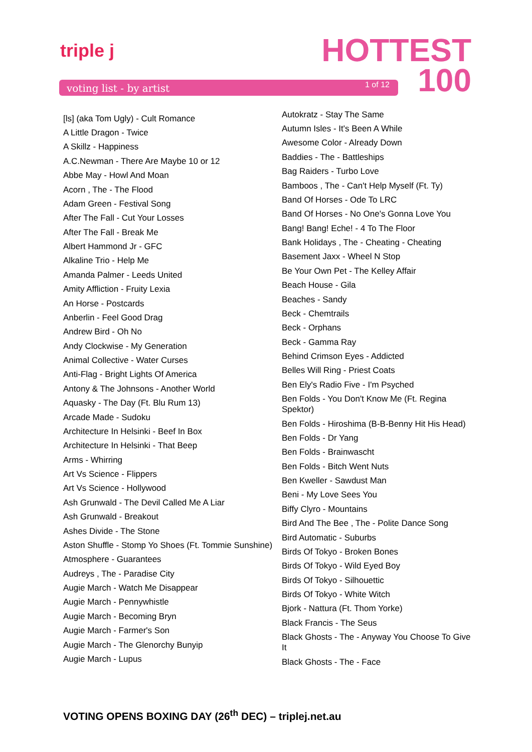triple j
HOTTEST
100
voting list - by artist 1 of 12
[ls] (aka Tom Ugly) - Cult Romance
A Little Dragon - Twice
A Skillz - Happiness
A.C.Newman - There Are Maybe 10 or 12
Abbe May - Howl And Moan
Acorn , The - The Flood
Adam Green - Festival Song
After The Fall - Cut Your Losses
After The Fall - Break Me
Albert Hammond Jr - GFC
Alkaline Trio - Help Me
Amanda Palmer - Leeds United
Amity Affliction - Fruity Lexia
An Horse - Postcards
Anberlin - Feel Good Drag
Andrew Bird - Oh No
Andy Clockwise - My Generation
Animal Collective - Water Curses
Anti-Flag - Bright Lights Of America
Antony & The Johnsons - Another World
Aquasky - The Day (Ft. Blu Rum 13)
Arcade Made - Sudoku
Architecture In Helsinki - Beef In Box
Architecture In Helsinki - That Beep
Arms - Whirring
Art Vs Science - Flippers
Art Vs Science - Hollywood
Ash Grunwald - The Devil Called Me A Liar
Ash Grunwald - Breakout
Ashes Divide - The Stone
Aston Shuffle - Stomp Yo Shoes (Ft. Tommie Sunshine)
Atmosphere - Guarantees
Audreys , The - Paradise City
Augie March - Watch Me Disappear
Augie March - Pennywhistle
Augie March - Becoming Bryn
Augie March - Farmer's Son
Augie March - The Glenorchy Bunyip
Augie March - Lupus
Autokratz - Stay The Same
Autumn Isles - It's Been A While
Awesome Color - Already Down
Baddies - The - Battleships
Bag Raiders - Turbo Love
Bamboos , The - Can't Help Myself (Ft. Ty)
Band Of Horses - Ode To LRC
Band Of Horses - No One's Gonna Love You
Bang! Bang! Eche! - 4 To The Floor
Bank Holidays , The - Cheating - Cheating
Basement Jaxx - Wheel N Stop
Be Your Own Pet - The Kelley Affair
Beach House - Gila
Beaches - Sandy
Beck - Chemtrails
Beck - Orphans
Beck - Gamma Ray
Behind Crimson Eyes - Addicted
Belles Will Ring - Priest Coats
Ben Ely's Radio Five - I'm Psyched
Ben Folds - You Don't Know Me (Ft. Regina Spektor)
Ben Folds - Hiroshima (B-B-Benny Hit His Head)
Ben Folds - Dr Yang
Ben Folds - Brainwascht
Ben Folds - Bitch Went Nuts
Ben Kweller - Sawdust Man
Beni - My Love Sees You
Biffy Clyro - Mountains
Bird And The Bee , The - Polite Dance Song
Bird Automatic - Suburbs
Birds Of Tokyo - Broken Bones
Birds Of Tokyo - Wild Eyed Boy
Birds Of Tokyo - Silhouettic
Birds Of Tokyo - White Witch
Bjork - Nattura (Ft. Thom Yorke)
Black Francis - The Seus
Black Ghosts - The - Anyway You Choose To Give It
Black Ghosts - The - Face
VOTING OPENS BOXING DAY (26<sup>th</sup> DEC) – triplej.net.au